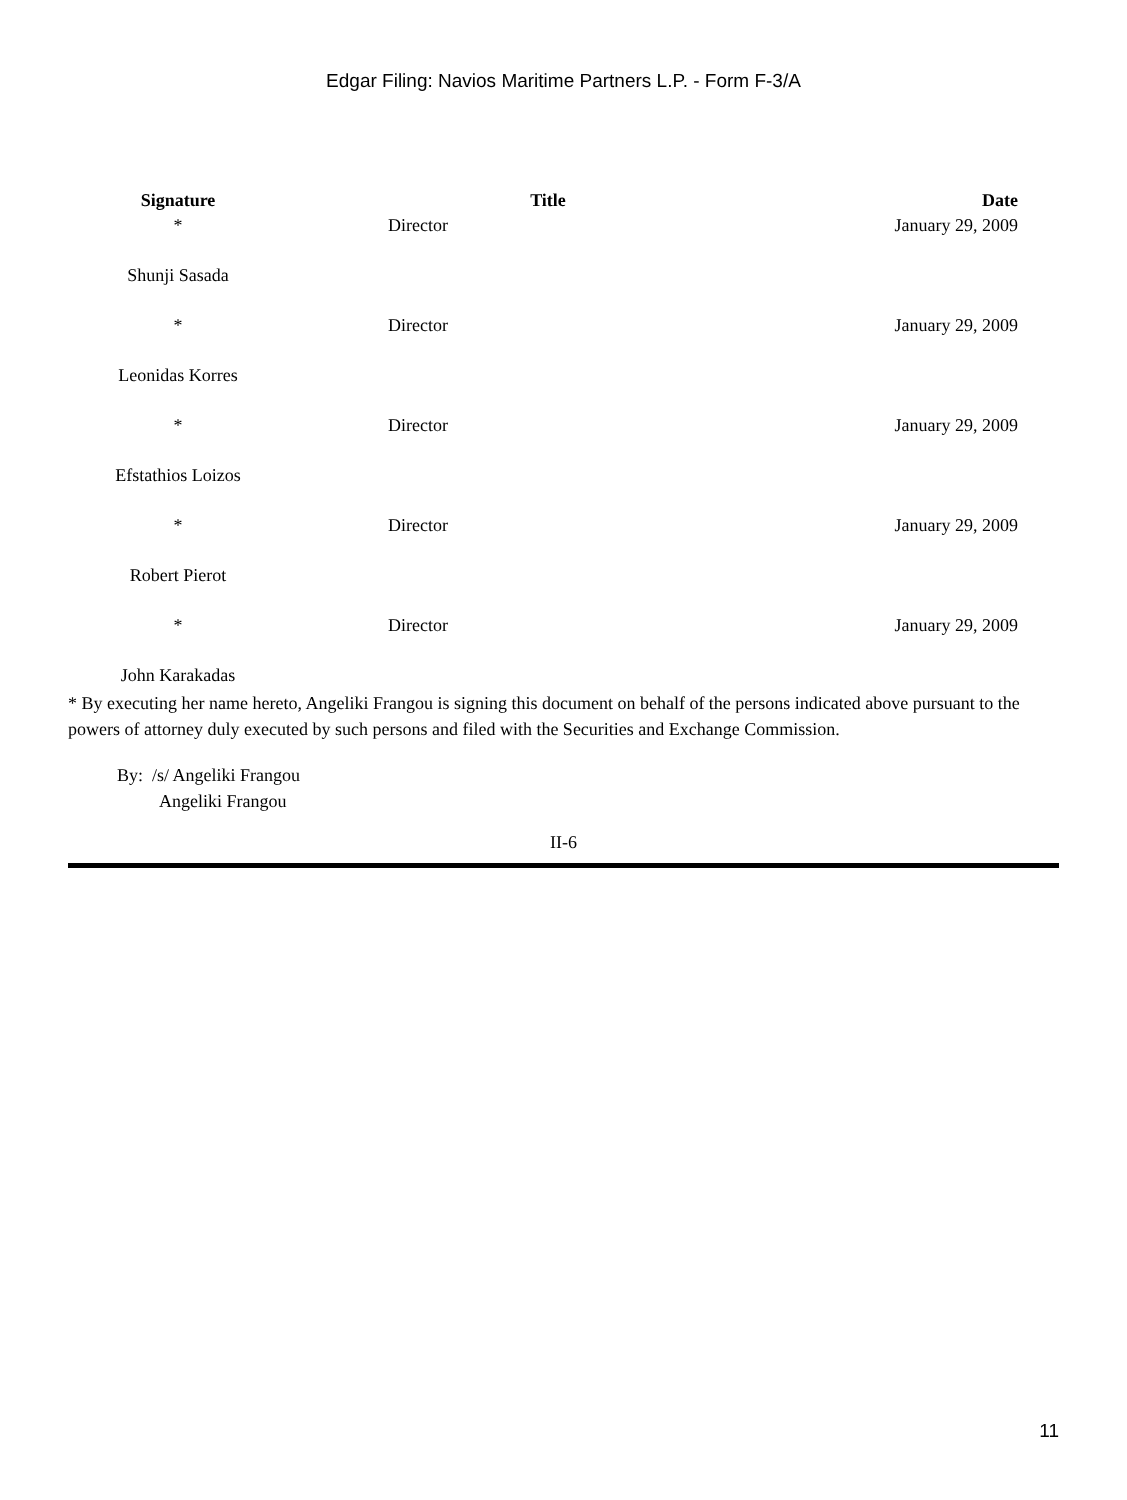Edgar Filing: Navios Maritime Partners L.P. - Form F-3/A
| Signature | Title | Date |
| --- | --- | --- |
| * | Director | January 29, 2009 |
| Shunji Sasada | | |
| * | Director | January 29, 2009 |
| Leonidas Korres | | |
| * | Director | January 29, 2009 |
| Efstathios Loizos | | |
| * | Director | January 29, 2009 |
| Robert Pierot | | |
| * | Director | January 29, 2009 |
| John Karakadas | | |
* By executing her name hereto, Angeliki Frangou is signing this document on behalf of the persons indicated above pursuant to the powers of attorney duly executed by such persons and filed with the Securities and Exchange Commission.
By: /s/ Angeliki Frangou
Angeliki Frangou
II-6
11